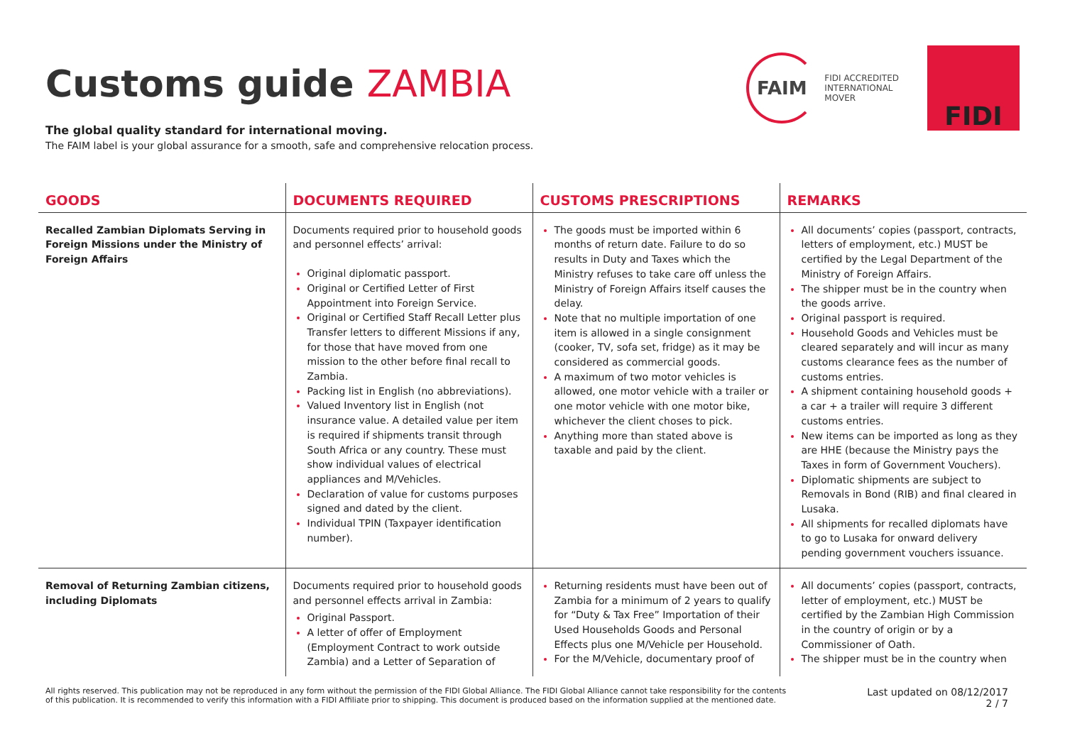Customs guide ZAMBIA
The global quality standard for international moving.
The FAIM label is your global assurance for a smooth, safe and comprehensive relocation process.
FAIM
FIDI ACCREDITED
INTERNATIONAL
MOVER
FIDI
| GOODS | DOCUMENTS REQUIRED | CUSTOMS PRESCRIPTIONS | REMARKS |
| --- | --- | --- | --- |
| Recalled Zambian Diplomats Serving in Foreign Missions under the Ministry of Foreign Affairs | Documents required prior to household goods and personnel effects’ arrival: Original diplomatic passport. Original or Certified Letter of First Appointment into Foreign Service. Original or Certified Staff Recall Letter plus Transfer letters to different Missions if any, for those that have moved from one mission to the other before final recall to Zambia. Packing list in English (no abbreviations). Valued Inventory list in English (not insurance value. A detailed value per item is required if shipments transit through South Africa or any country. These must show individual values of electrical appliances and M/Vehicles. Declaration of value for customs purposes signed and dated by the client. Individual TPIN (Taxpayer identification number). | The goods must be imported within 6 months of return date. Failure to do so results in Duty and Taxes which the Ministry refuses to take care off unless the Ministry of Foreign Affairs itself causes the delay. Note that no multiple importation of one item is allowed in a single consignment (cooker, TV, sofa set, fridge) as it may be considered as commercial goods. A maximum of two motor vehicles is allowed, one motor vehicle with a trailer or one motor vehicle with one motor bike, whichever the client choses to pick. Anything more than stated above is taxable and paid by the client. | All documents’ copies (passport, contracts, letters of employment, etc.) MUST be certified by the Legal Department of the Ministry of Foreign Affairs. The shipper must be in the country when the goods arrive. Original passport is required. Household Goods and Vehicles must be cleared separately and will incur as many customs clearance fees as the number of customs entries. A shipment containing household goods + a car + a trailer will require 3 different customs entries. New items can be imported as long as they are HHE (because the Ministry pays the Taxes in form of Government Vouchers). Diplomatic shipments are subject to Removals in Bond (RIB) and final cleared in Lusaka. All shipments for recalled diplomats have to go to Lusaka for onward delivery pending government vouchers issuance. |
| Removal of Returning Zambian citizens, including Diplomats | Documents required prior to household goods and personnel effects arrival in Zambia: Original Passport. A letter of offer of Employment (Employment Contract to work outside Zambia) and a Letter of Separation of | Returning residents must have been out of Zambia for a minimum of 2 years to qualify for “Duty & Tax Free” Importation of their Used Households Goods and Personal Effects plus one M/Vehicle per Household. For the M/Vehicle, documentary proof of | All documents’ copies (passport, contracts, letter of employment, etc.) MUST be certified by the Zambian High Commission in the country of origin or by a Commissioner of Oath. The shipper must be in the country when |
All rights reserved. This publication may not be reproduced in any form without the permission of the FIDI Global Alliance. The FIDI Global Alliance cannot take responsibility for the contents
of this publication. It is recommended to verify this information with a FIDI Affiliate prior to shipping. This document is produced based on the information supplied at the mentioned date.
Last updated on 08/12/2017
2 / 7